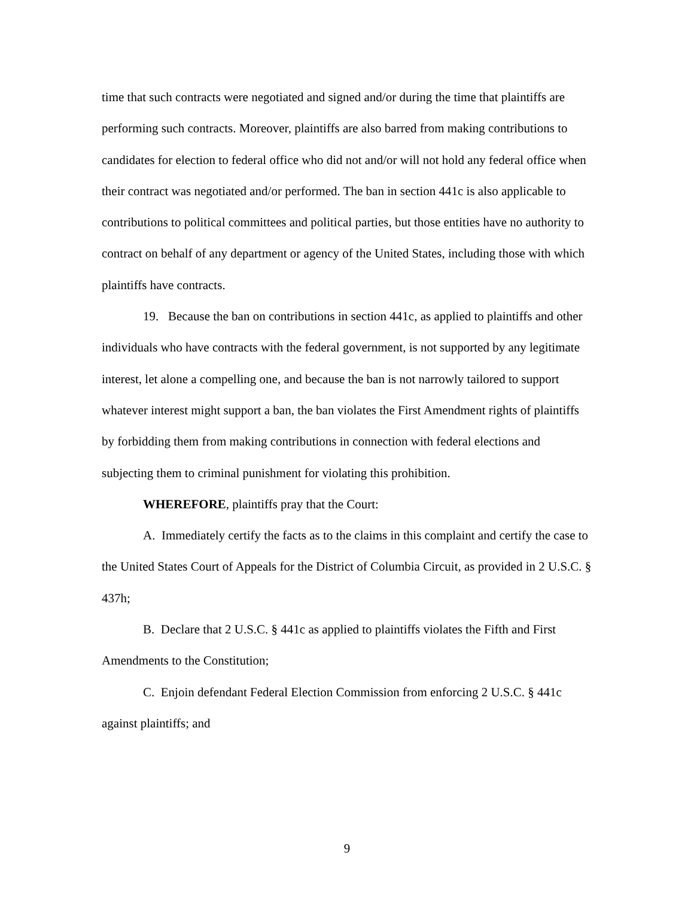time that such contracts were negotiated and signed and/or during the time that plaintiffs are performing such contracts. Moreover, plaintiffs are also barred from making contributions to candidates for election to federal office who did not and/or will not hold any federal office when their contract was negotiated and/or performed. The ban in section 441c is also applicable to contributions to political committees and political parties, but those entities have no authority to contract on behalf of any department or agency of the United States, including those with which plaintiffs have contracts.
19. Because the ban on contributions in section 441c, as applied to plaintiffs and other individuals who have contracts with the federal government, is not supported by any legitimate interest, let alone a compelling one, and because the ban is not narrowly tailored to support whatever interest might support a ban, the ban violates the First Amendment rights of plaintiffs by forbidding them from making contributions in connection with federal elections and subjecting them to criminal punishment for violating this prohibition.
WHEREFORE, plaintiffs pray that the Court:
A. Immediately certify the facts as to the claims in this complaint and certify the case to the United States Court of Appeals for the District of Columbia Circuit, as provided in 2 U.S.C. § 437h;
B. Declare that 2 U.S.C. § 441c as applied to plaintiffs violates the Fifth and First Amendments to the Constitution;
C. Enjoin defendant Federal Election Commission from enforcing 2 U.S.C. § 441c against plaintiffs; and
9